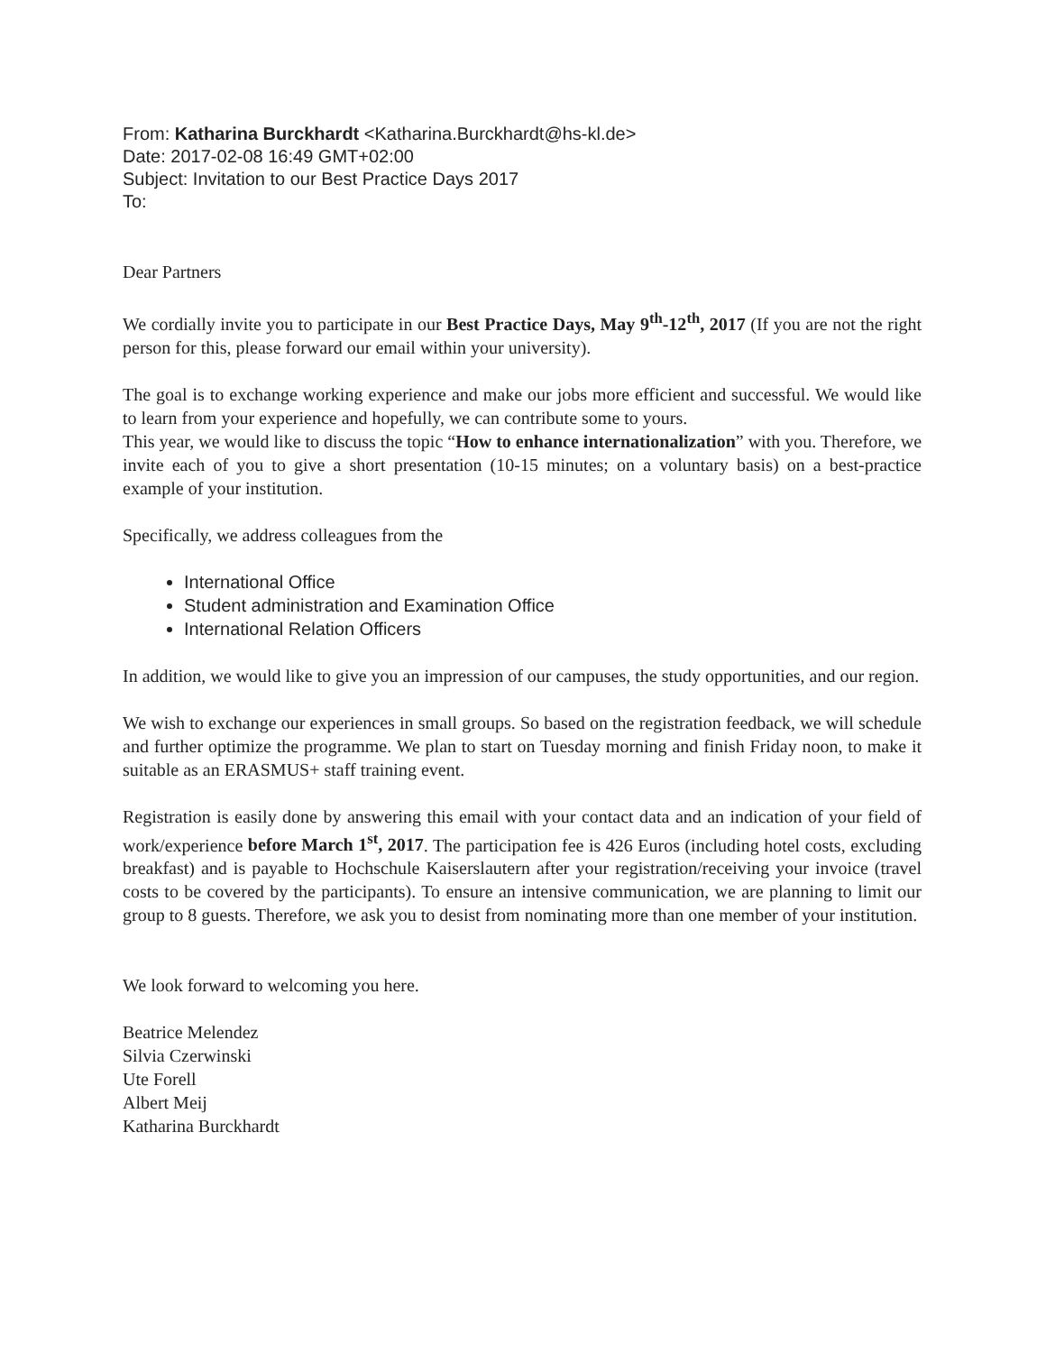From: Katharina Burckhardt <Katharina.Burckhardt@hs-kl.de>
Date: 2017-02-08 16:49 GMT+02:00
Subject: Invitation to our Best Practice Days 2017
To:
Dear Partners
We cordially invite you to participate in our Best Practice Days, May 9<sup>th</sup>-12<sup>th</sup>, 2017 (If you are not the right person for this, please forward our email within your university).
The goal is to exchange working experience and make our jobs more efficient and successful. We would like to learn from your experience and hopefully, we can contribute some to yours.
This year, we would like to discuss the topic “How to enhance internationalization” with you. Therefore, we invite each of you to give a short presentation (10-15 minutes; on a voluntary basis) on a best-practice example of your institution.
Specifically, we address colleagues from the
International Office
Student administration and Examination Office
International Relation Officers
In addition, we would like to give you an impression of our campuses, the study opportunities, and our region.
We wish to exchange our experiences in small groups. So based on the registration feedback, we will schedule and further optimize the programme. We plan to start on Tuesday morning and finish Friday noon, to make it suitable as an ERASMUS+ staff training event.
Registration is easily done by answering this email with your contact data and an indication of your field of work/experience before March 1<sup>st</sup>, 2017. The participation fee is 426 Euros (including hotel costs, excluding breakfast) and is payable to Hochschule Kaiserslautern after your registration/receiving your invoice (travel costs to be covered by the participants). To ensure an intensive communication, we are planning to limit our group to 8 guests. Therefore, we ask you to desist from nominating more than one member of your institution.
We look forward to welcoming you here.
Beatrice Melendez
Silvia Czerwinski
Ute Forell
Albert Meij
Katharina Burckhardt